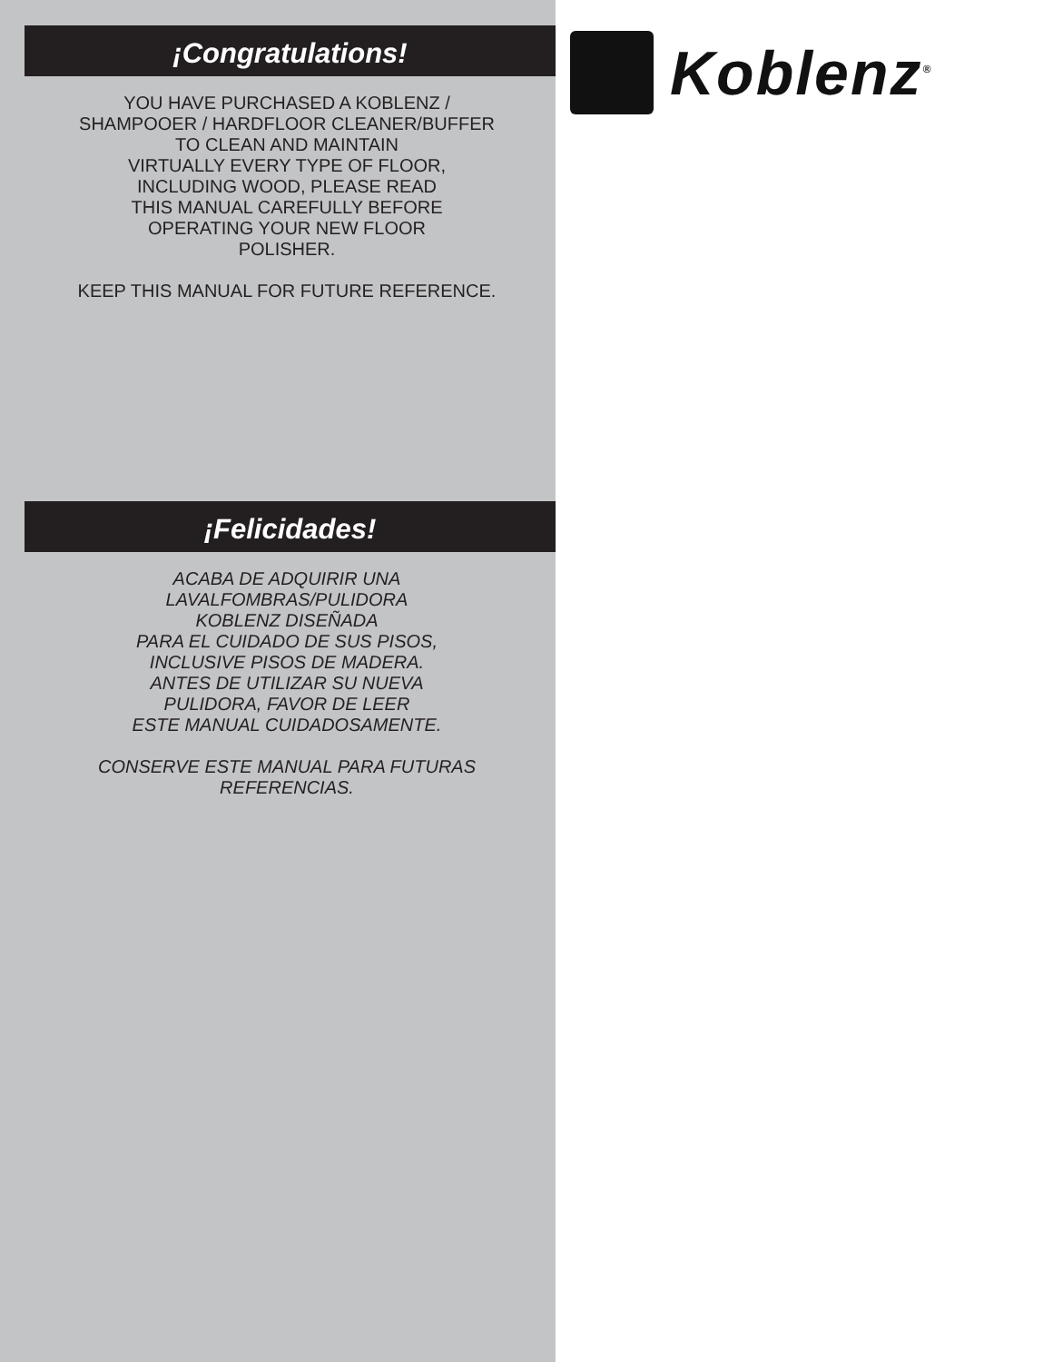¡Congratulations!
YOU HAVE PURCHASED A KOBLENZ /
SHAMPOOER / HARDFLOOR CLEANER/BUFFER
TO CLEAN AND MAINTAIN
VIRTUALLY EVERY TYPE OF FLOOR,
INCLUDING WOOD, PLEASE READ
THIS MANUAL CAREFULLY BEFORE
OPERATING YOUR NEW FLOOR
POLISHER.
KEEP THIS MANUAL FOR FUTURE REFERENCE.
¡Felicidades!
ACABA DE ADQUIRIR UNA
LAVALFOMBRAS/PULIDORA
KOBLENZ DISEÑADA
PARA EL CUIDADO DE SUS PISOS,
INCLUSIVE PISOS DE MADERA.
ANTES DE UTILIZAR SU NUEVA
PULIDORA, FAVOR DE LEER
ESTE MANUAL CUIDADOSAMENTE.
CONSERVE ESTE MANUAL PARA FUTURAS
REFERENCIAS.
Koblenz<sup>®</sup>